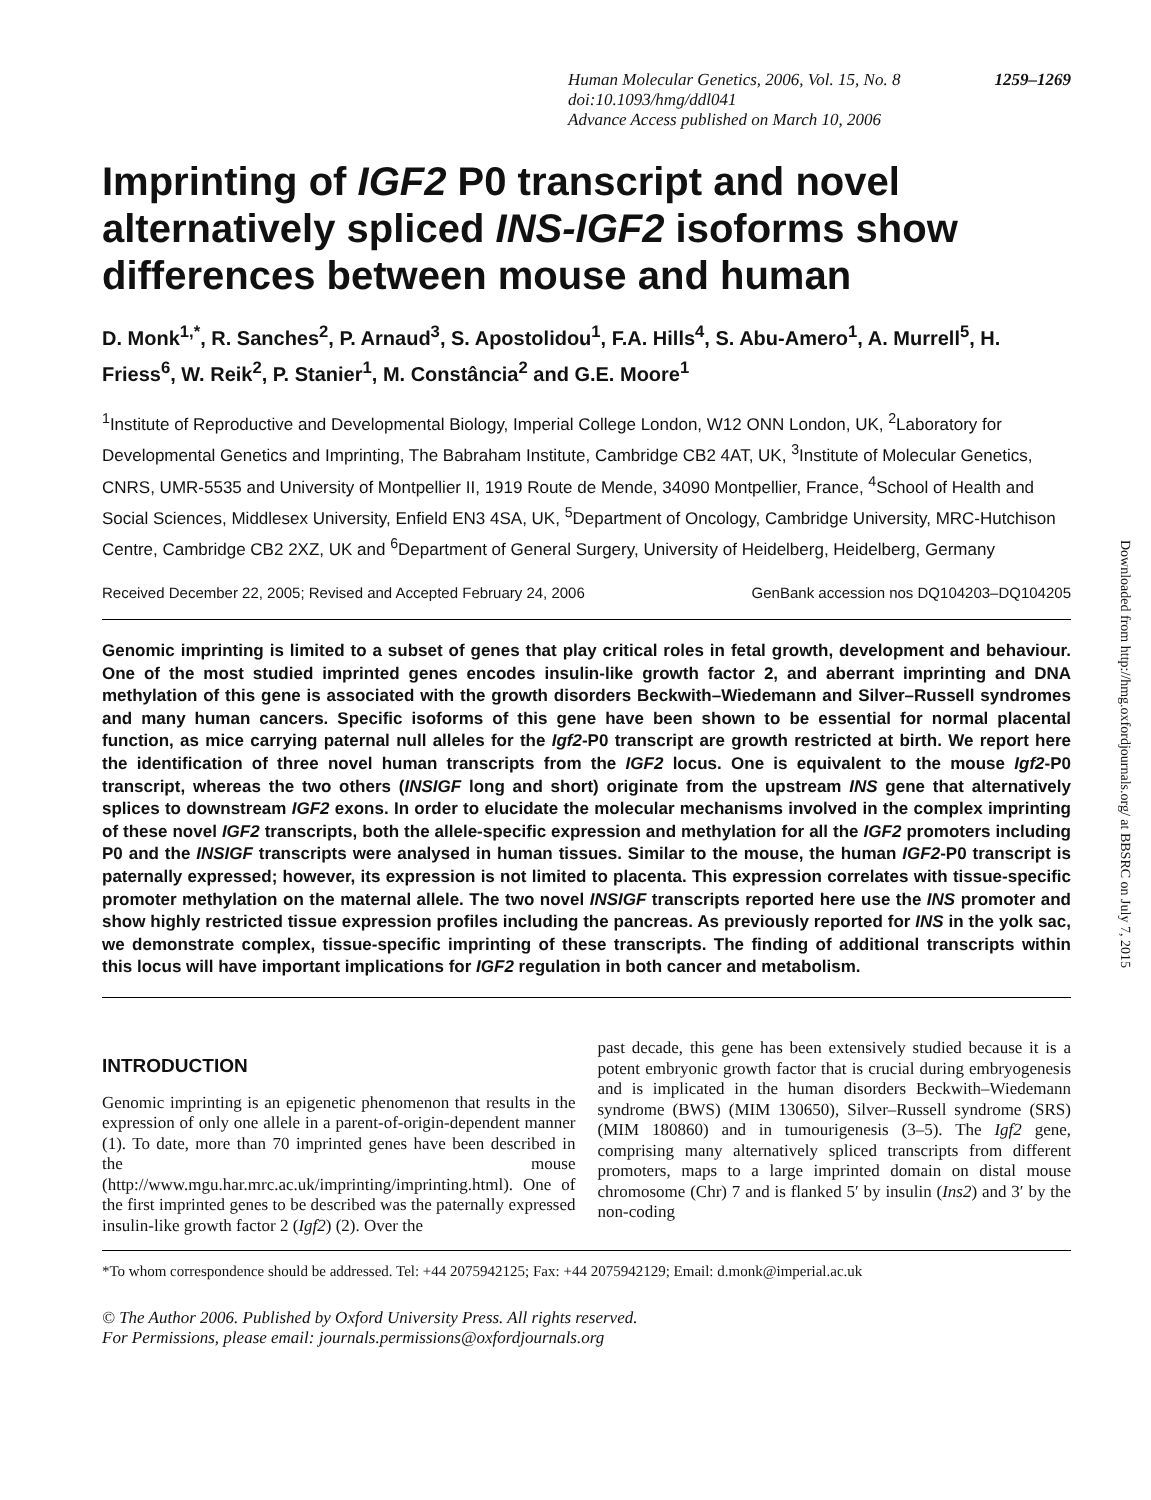1259–1269 Human Molecular Genetics, 2006, Vol. 15, No. 8
doi:10.1093/hmg/ddl041
Advance Access published on March 10, 2006
Imprinting of IGF2 P0 transcript and novel alternatively spliced INS-IGF2 isoforms show differences between mouse and human
D. Monk<sup>1,*</sup>, R. Sanches<sup>2</sup>, P. Arnaud<sup>3</sup>, S. Apostolidou<sup>1</sup>, F.A. Hills<sup>4</sup>, S. Abu-Amero<sup>1</sup>, A. Murrell<sup>5</sup>, H. Friess<sup>6</sup>, W. Reik<sup>2</sup>, P. Stanier<sup>1</sup>, M. Constância<sup>2</sup> and G.E. Moore<sup>1</sup>
<sup>1</sup> Institute of Reproductive and Developmental Biology, Imperial College London, W12 ONN London, UK, <sup>2</sup>Laboratory for Developmental Genetics and Imprinting, The Babraham Institute, Cambridge CB2 4AT, UK, <sup>3</sup>Institute of Molecular Genetics, CNRS, UMR-5535 and University of Montpellier II, 1919 Route de Mende, 34090 Montpellier, France, <sup>4</sup>School of Health and Social Sciences, Middlesex University, Enfield EN3 4SA, UK, <sup>5</sup>Department of Oncology, Cambridge University, MRC-Hutchison Centre, Cambridge CB2 2XZ, UK and <sup>6</sup>Department of General Surgery, University of Heidelberg, Heidelberg, Germany
Received December 22, 2005; Revised and Accepted February 24, 2006 GenBank accession nos DQ104203–DQ104205
Genomic imprinting is limited to a subset of genes that play critical roles in fetal growth, development and behaviour. One of the most studied imprinted genes encodes insulin-like growth factor 2, and aberrant imprinting and DNA methylation of this gene is associated with the growth disorders Beckwith–Wiedemann and Silver–Russell syndromes and many human cancers. Specific isoforms of this gene have been shown to be essential for normal placental function, as mice carrying paternal null alleles for the Igf2-P0 transcript are growth restricted at birth. We report here the identification of three novel human transcripts from the IGF2 locus. One is equivalent to the mouse Igf2-P0 transcript, whereas the two others (INSIGF long and short) originate from the upstream INS gene that alternatively splices to downstream IGF2 exons. In order to elucidate the molecular mechanisms involved in the complex imprinting of these novel IGF2 transcripts, both the allele-specific expression and methylation for all the IGF2 promoters including P0 and the INSIGF transcripts were analysed in human tissues. Similar to the mouse, the human IGF2-P0 transcript is paternally expressed; however, its expression is not limited to placenta. This expression correlates with tissue-specific promoter methylation on the maternal allele. The two novel INSIGF transcripts reported here use the INS promoter and show highly restricted tissue expression profiles including the pancreas. As previously reported for INS in the yolk sac, we demonstrate complex, tissue-specific imprinting of these transcripts. The finding of additional transcripts within this locus will have important implications for IGF2 regulation in both cancer and metabolism.
INTRODUCTION
Genomic imprinting is an epigenetic phenomenon that results in the expression of only one allele in a parent-of-origin-dependent manner (1). To date, more than 70 imprinted genes have been described in the mouse (http://www.mgu.har.mrc.ac.uk/imprinting/imprinting.html). One of the first imprinted genes to be described was the paternally expressed insulin-like growth factor 2 (Igf2) (2). Over the
past decade, this gene has been extensively studied because it is a potent embryonic growth factor that is crucial during embryogenesis and is implicated in the human disorders Beckwith–Wiedemann syndrome (BWS) (MIM 130650), Silver–Russell syndrome (SRS) (MIM 180860) and in tumourigenesis (3–5). The Igf2 gene, comprising many alternatively spliced transcripts from different promoters, maps to a large imprinted domain on distal mouse chromosome (Chr) 7 and is flanked 5′ by insulin (Ins2) and 3′ by the non-coding
*To whom correspondence should be addressed. Tel: +44 2075942125; Fax: +44 2075942129; Email: d.monk@imperial.ac.uk
© The Author 2006. Published by Oxford University Press. All rights reserved.
For Permissions, please email: journals.permissions@oxfordjournals.org
Downloaded from http://hmg.oxfordjournals.org/ at BBSRC on July 7, 2015